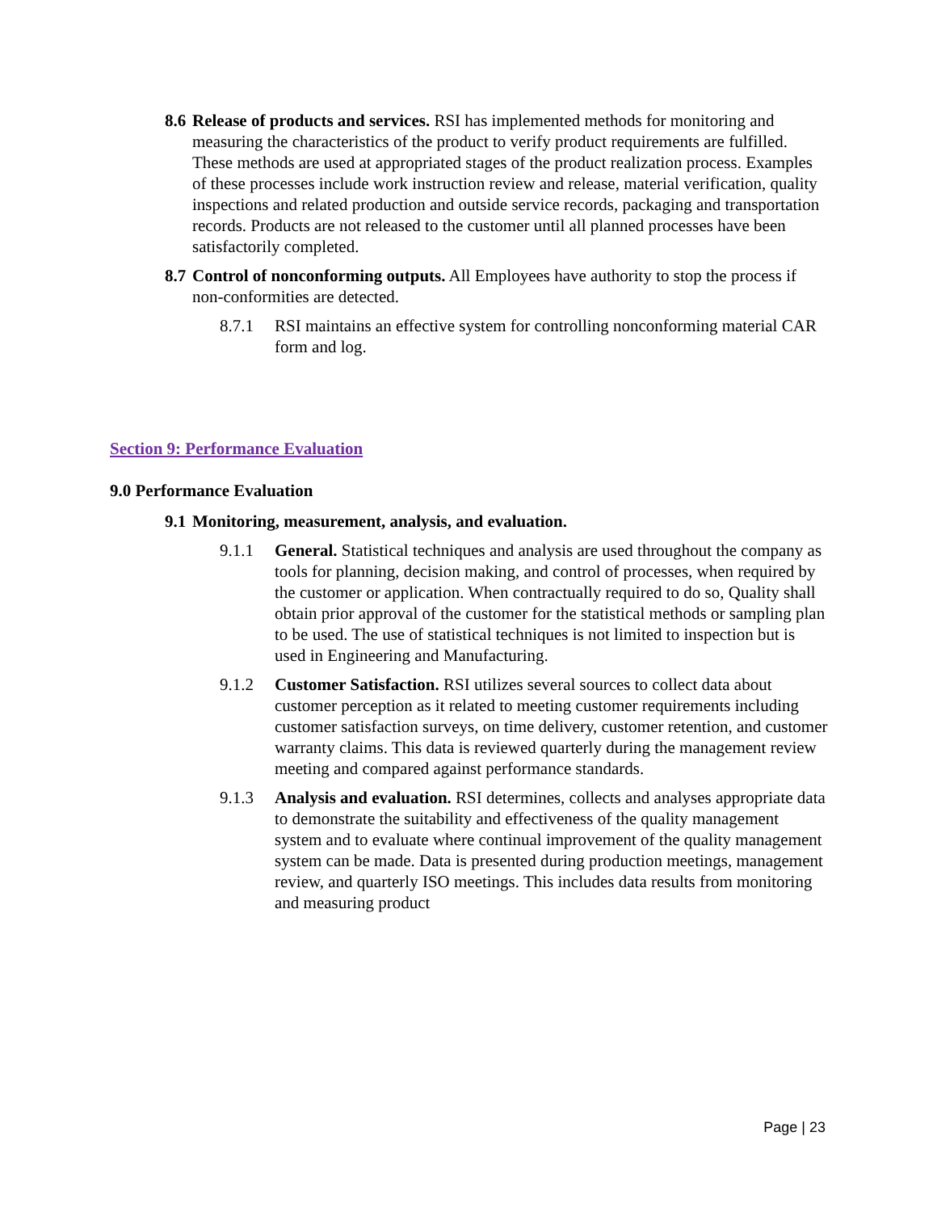8.6
Release of products and services. RSI has implemented methods for monitoring and measuring the characteristics of the product to verify product requirements are fulfilled. These methods are used at appropriated stages of the product realization process. Examples of these processes include work instruction review and release, material verification, quality inspections and related production and outside service records, packaging and transportation records. Products are not released to the customer until all planned processes have been satisfactorily completed.
8.7
Control of nonconforming outputs. All Employees have authority to stop the process if non-conformities are detected.
8.7.1 RSI maintains an effective system for controlling nonconforming material CAR form and log.
Section 9: Performance Evaluation
9.0 Performance Evaluation
9.1
Monitoring, measurement, analysis, and evaluation.
9.1.1 General. Statistical techniques and analysis are used throughout the company as tools for planning, decision making, and control of processes, when required by the customer or application. When contractually required to do so, Quality shall obtain prior approval of the customer for the statistical methods or sampling plan to be used. The use of statistical techniques is not limited to inspection but is used in Engineering and Manufacturing.
9.1.2 Customer Satisfaction. RSI utilizes several sources to collect data about customer perception as it related to meeting customer requirements including customer satisfaction surveys, on time delivery, customer retention, and customer warranty claims. This data is reviewed quarterly during the management review meeting and compared against performance standards.
9.1.3 Analysis and evaluation. RSI determines, collects and analyses appropriate data to demonstrate the suitability and effectiveness of the quality management system and to evaluate where continual improvement of the quality management system can be made. Data is presented during production meetings, management review, and quarterly ISO meetings. This includes data results from monitoring and measuring product
Page | 23